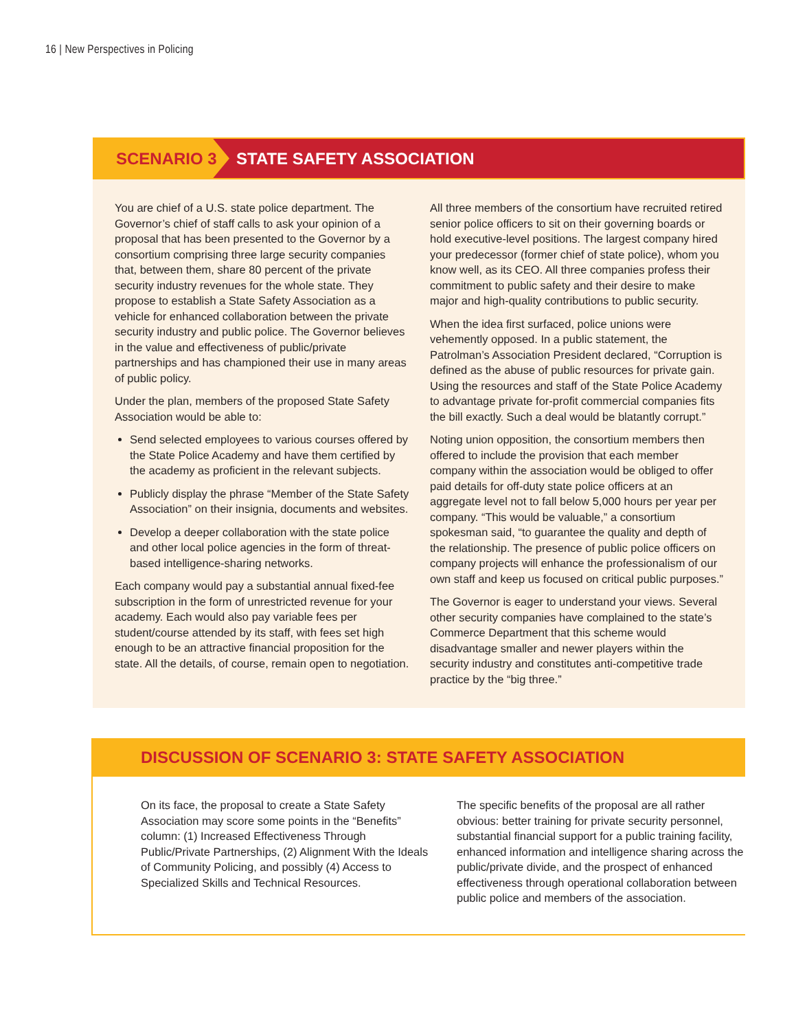16 | New Perspectives in Policing
SCENARIO 3 STATE SAFETY ASSOCIATION
You are chief of a U.S. state police department. The Governor’s chief of staff calls to ask your opinion of a proposal that has been presented to the Governor by a consortium comprising three large security companies that, between them, share 80 percent of the private security industry revenues for the whole state. They propose to establish a State Safety Association as a vehicle for enhanced collaboration between the private security industry and public police. The Governor believes in the value and effectiveness of public/private partnerships and has championed their use in many areas of public policy.
Under the plan, members of the proposed State Safety Association would be able to:
Send selected employees to various courses offered by the State Police Academy and have them certified by the academy as proficient in the relevant subjects.
Publicly display the phrase “Member of the State Safety Association” on their insignia, documents and websites.
Develop a deeper collaboration with the state police and other local police agencies in the form of threat-based intelligence-sharing networks.
Each company would pay a substantial annual fixed-fee subscription in the form of unrestricted revenue for your academy. Each would also pay variable fees per student/course attended by its staff, with fees set high enough to be an attractive financial proposition for the state. All the details, of course, remain open to negotiation.
All three members of the consortium have recruited retired senior police officers to sit on their governing boards or hold executive-level positions. The largest company hired your predecessor (former chief of state police), whom you know well, as its CEO. All three companies profess their commitment to public safety and their desire to make major and high-quality contributions to public security.
When the idea first surfaced, police unions were vehemently opposed. In a public statement, the Patrolman’s Association President declared, “Corruption is defined as the abuse of public resources for private gain. Using the resources and staff of the State Police Academy to advantage private for-profit commercial companies fits the bill exactly. Such a deal would be blatantly corrupt.”
Noting union opposition, the consortium members then offered to include the provision that each member company within the association would be obliged to offer paid details for off-duty state police officers at an aggregate level not to fall below 5,000 hours per year per company. “This would be valuable,” a consortium spokesman said, “to guarantee the quality and depth of the relationship. The presence of public police officers on company projects will enhance the professionalism of our own staff and keep us focused on critical public purposes.”
The Governor is eager to understand your views. Several other security companies have complained to the state’s Commerce Department that this scheme would disadvantage smaller and newer players within the security industry and constitutes anti-competitive trade practice by the “big three.”
DISCUSSION OF SCENARIO 3: STATE SAFETY ASSOCIATION
On its face, the proposal to create a State Safety Association may score some points in the “Benefits” column: (1) Increased Effectiveness Through Public/Private Partnerships, (2) Alignment With the Ideals of Community Policing, and possibly (4) Access to Specialized Skills and Technical Resources.
The specific benefits of the proposal are all rather obvious: better training for private security personnel, substantial financial support for a public training facility, enhanced information and intelligence sharing across the public/private divide, and the prospect of enhanced effectiveness through operational collaboration between public police and members of the association.